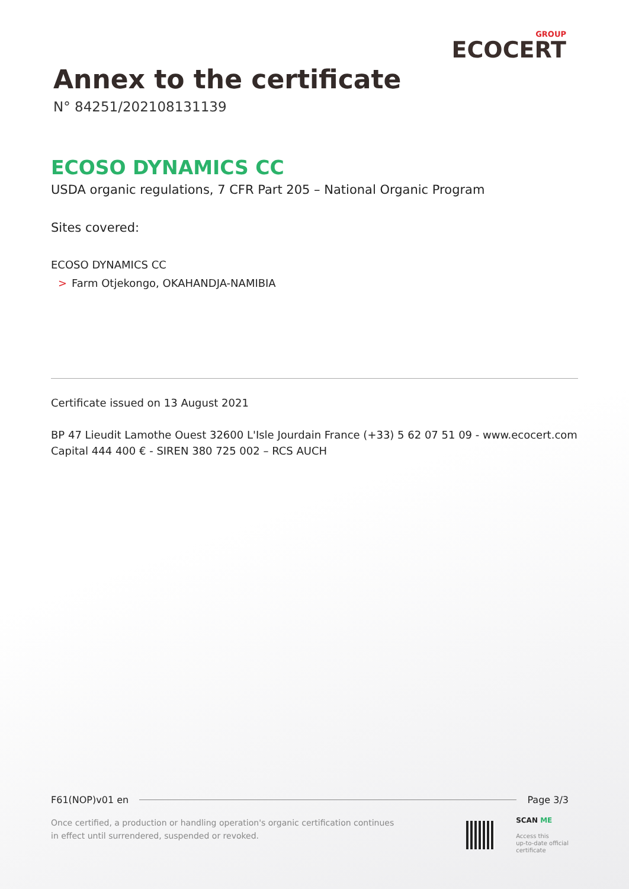Annex to the certificate
N° 84251/202108131139
GROUP
ECOCERT
ECOSO DYNAMICS CC
USDA organic regulations, 7 CFR Part 205 – National Organic Program
Sites covered:
ECOSO DYNAMICS CC
> Farm Otjekongo, OKAHANDJA-NAMIBIA
Certificate issued on 13 August 2021
BP 47 Lieudit Lamothe Ouest 32600 L'Isle Jourdain France (+33) 5 62 07 51 09 - www.ecocert.com
Capital 444 400 € - SIREN 380 725 002 – RCS AUCH
F61(NOP)v01 en Page 3/3
Once certified, a production or handling operation's organic certification continues
in effect until surrendered, suspended or revoked.
SCAN ME
Access this
up-to-date official
certificate